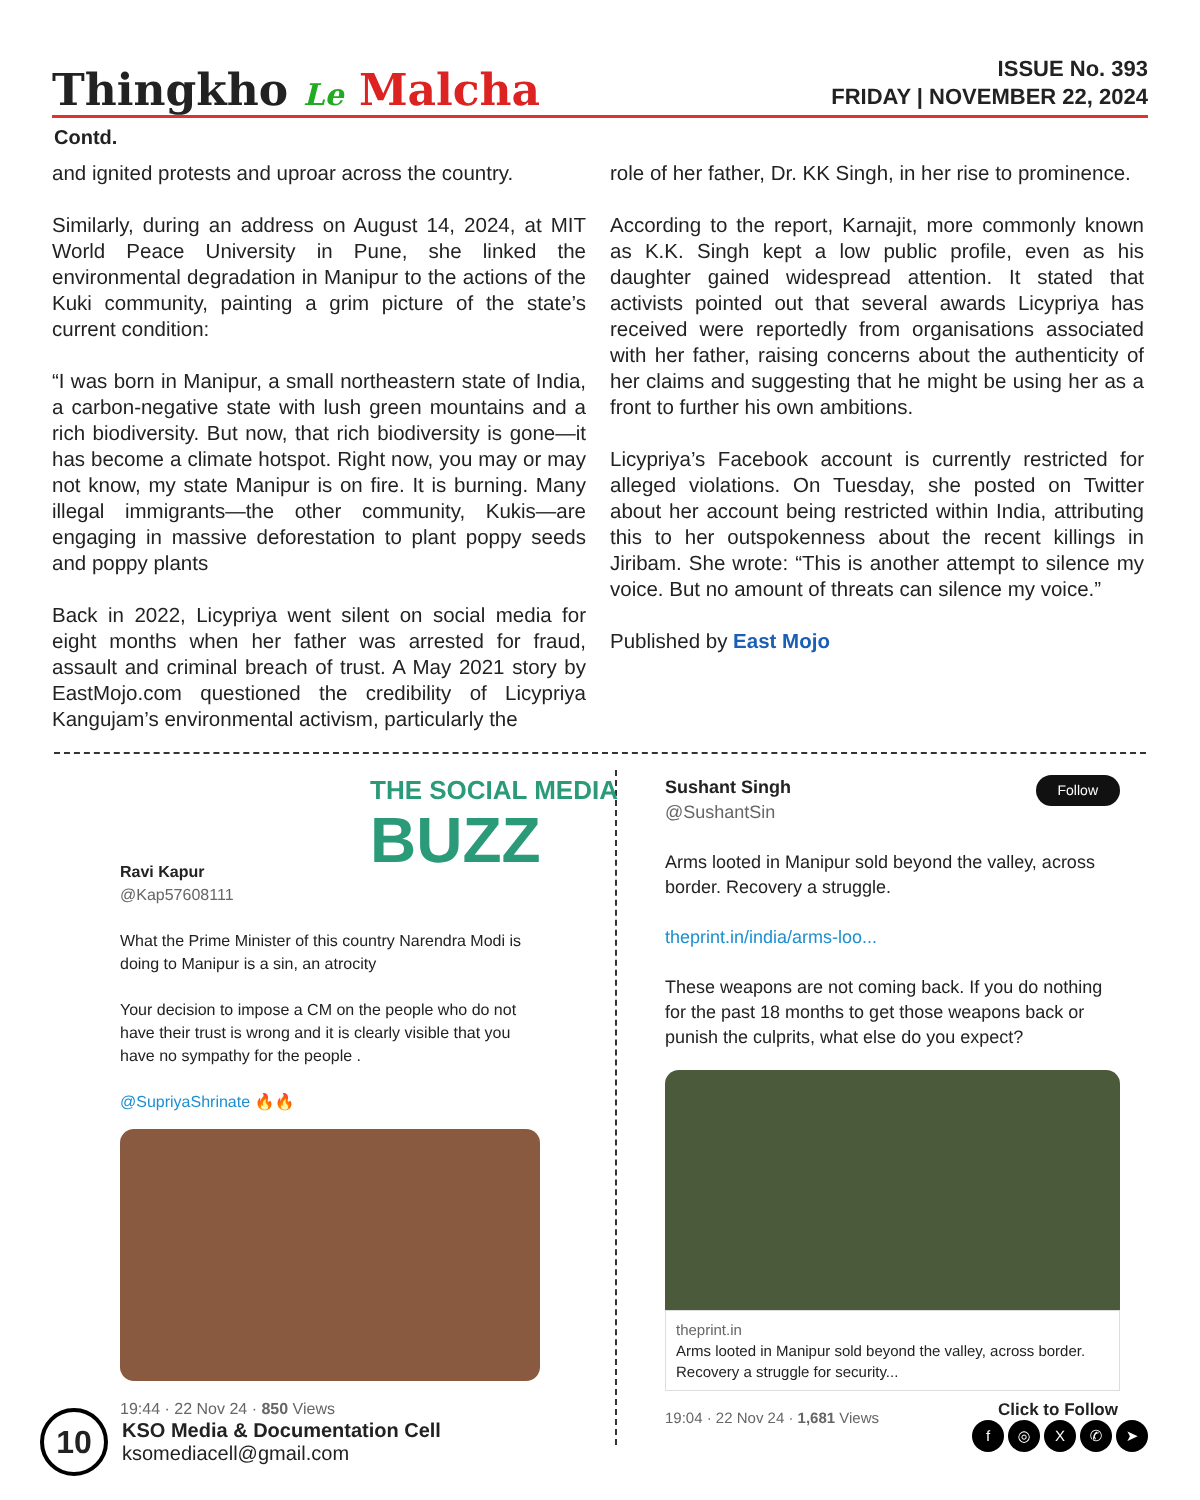Thingkho Le Malcha
ISSUE No. 393
FRIDAY | NOVEMBER 22, 2024
Contd.
and ignited protests and uproar across the country.
Similarly, during an address on August 14, 2024, at MIT World Peace University in Pune, she linked the environmental degradation in Manipur to the actions of the Kuki community, painting a grim picture of the state’s current condition:
“I was born in Manipur, a small northeastern state of India, a carbon-negative state with lush green mountains and a rich biodiversity. But now, that rich biodiversity is gone—it has become a climate hotspot. Right now, you may or may not know, my state Manipur is on fire. It is burning. Many illegal immigrants—the other community, Kukis—are engaging in massive deforestation to plant poppy seeds and poppy plants
Back in 2022, Licypriya went silent on social media for eight months when her father was arrested for fraud, assault and criminal breach of trust. A May 2021 story by EastMojo.com questioned the credibility of Licypriya Kangujam’s environmental activism, particularly the
role of her father, Dr. KK Singh, in her rise to prominence.
According to the report, Karnajit, more commonly known as K.K. Singh kept a low public profile, even as his daughter gained widespread attention. It stated that activists pointed out that several awards Licypriya has received were reportedly from organisations associated with her father, raising concerns about the authenticity of her claims and suggesting that he might be using her as a front to further his own ambitions.
Licypriya’s Facebook account is currently restricted for alleged violations. On Tuesday, she posted on Twitter about her account being restricted within India, attributing this to her outspokenness about the recent killings in Jiribam. She wrote: “This is another attempt to silence my voice. But no amount of threats can silence my voice.”
Published by East Mojo
THE SOCIAL MEDIA
BUZZ
Ravi Kapur
@Kap57608111
What the Prime Minister of this country Narendra Modi is doing to Manipur is a sin, an atrocity
Your decision to impose a CM on the people who do not have their trust is wrong and it is clearly visible that you have no sympathy for the people .
@SupriyaShrinate 🔥🔥
19:44 · 22 Nov 24 · 850 Views
Sushant Singh Follow
@SushantSin
Arms looted in Manipur sold beyond the valley, across border. Recovery a struggle.
theprint.in/india/arms-loo...
These weapons are not coming back. If you do nothing for the past 18 months to get those weapons back or punish the culprits, what else do you expect?
theprint.in
Arms looted in Manipur sold beyond the valley, across border. Recovery a struggle for security...
19:04 · 22 Nov 24 · 1,681 Views
10
KSO Media & Documentation Cell
ksomediacell@gmail.com
Click to Follow
f ◎ X ✆ ➤